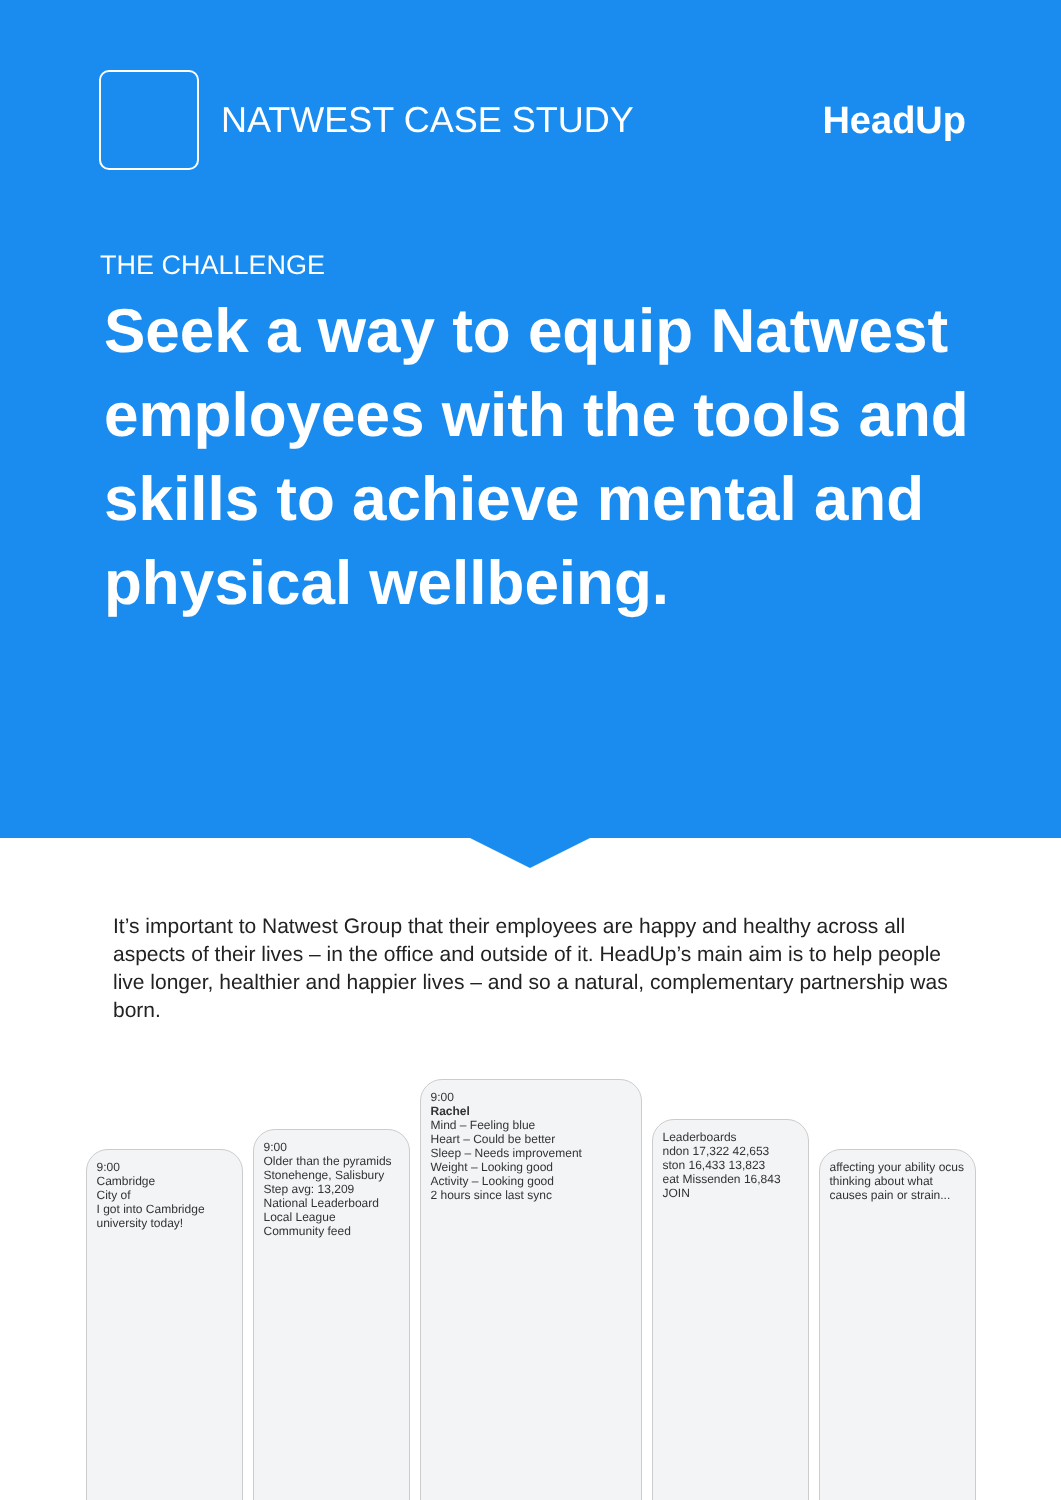NATWEST CASE STUDY HeadUp
THE CHALLENGE
Seek a way to equip Natwest employees with the tools and skills to achieve mental and physical wellbeing.
It’s important to Natwest Group that their employees are happy and healthy across all aspects of their lives – in the office and outside of it. HeadUp’s main aim is to help people live longer, healthier and happier lives – and so a natural, complementary partnership was born.
9:00
Cambridge
City of
I got into Cambridge university today!
9:00
Older than the pyramids
Stonehenge, Salisbury
Step avg: 13,209
National Leaderboard
Local League
Community feed
9:00
Rachel
Mind – Feeling blue
Heart – Could be better
Sleep – Needs improvement
Weight – Looking good
Activity – Looking good
2 hours since last sync
Leaderboards
ndon 17,322 42,653
ston 16,433 13,823
eat Missenden 16,843 JOIN
affecting your ability ocus
thinking about what causes pain or strain...